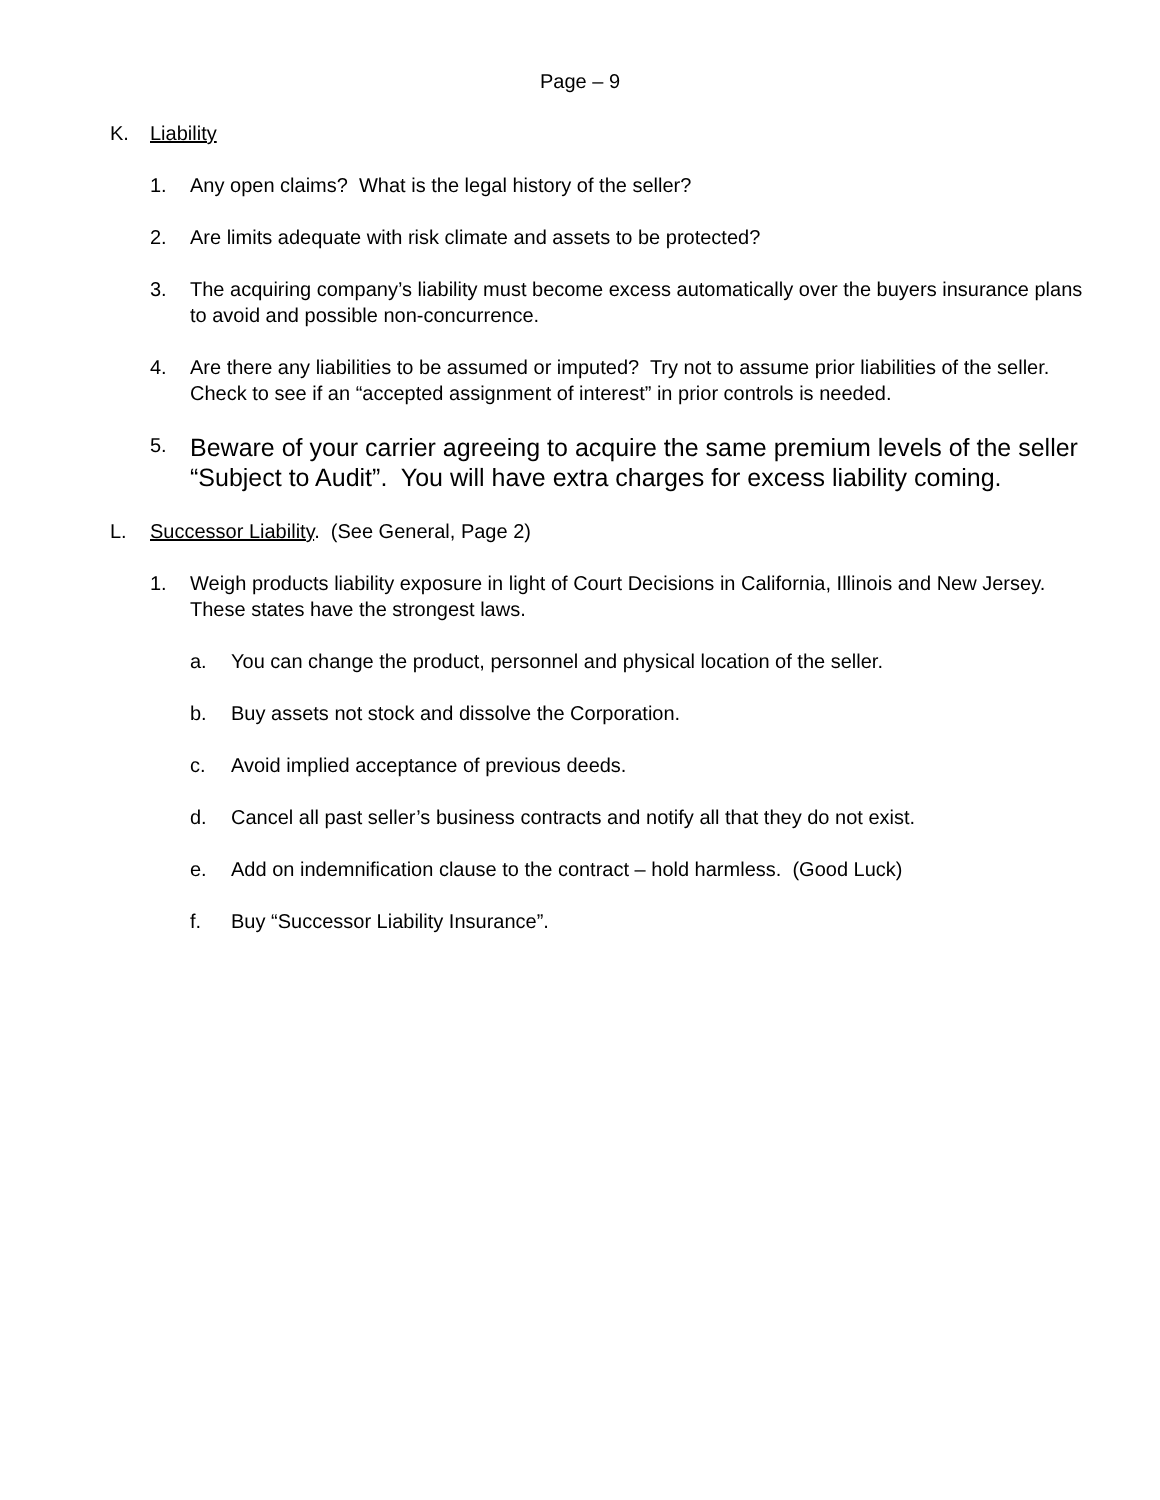Page – 9
K. Liability
1. Any open claims? What is the legal history of the seller?
2. Are limits adequate with risk climate and assets to be protected?
3. The acquiring company’s liability must become excess automatically over the buyers insurance plans to avoid and possible non-concurrence.
4. Are there any liabilities to be assumed or imputed? Try not to assume prior liabilities of the seller. Check to see if an “accepted assignment of interest” in prior controls is needed.
5. Beware of your carrier agreeing to acquire the same premium levels of the seller “Subject to Audit”. You will have extra charges for excess liability coming.
L. Successor Liability. (See General, Page 2)
1. Weigh products liability exposure in light of Court Decisions in California, Illinois and New Jersey. These states have the strongest laws.
a. You can change the product, personnel and physical location of the seller.
b. Buy assets not stock and dissolve the Corporation.
c. Avoid implied acceptance of previous deeds.
d. Cancel all past seller’s business contracts and notify all that they do not exist.
e. Add on indemnification clause to the contract – hold harmless. (Good Luck)
f. Buy “Successor Liability Insurance”.